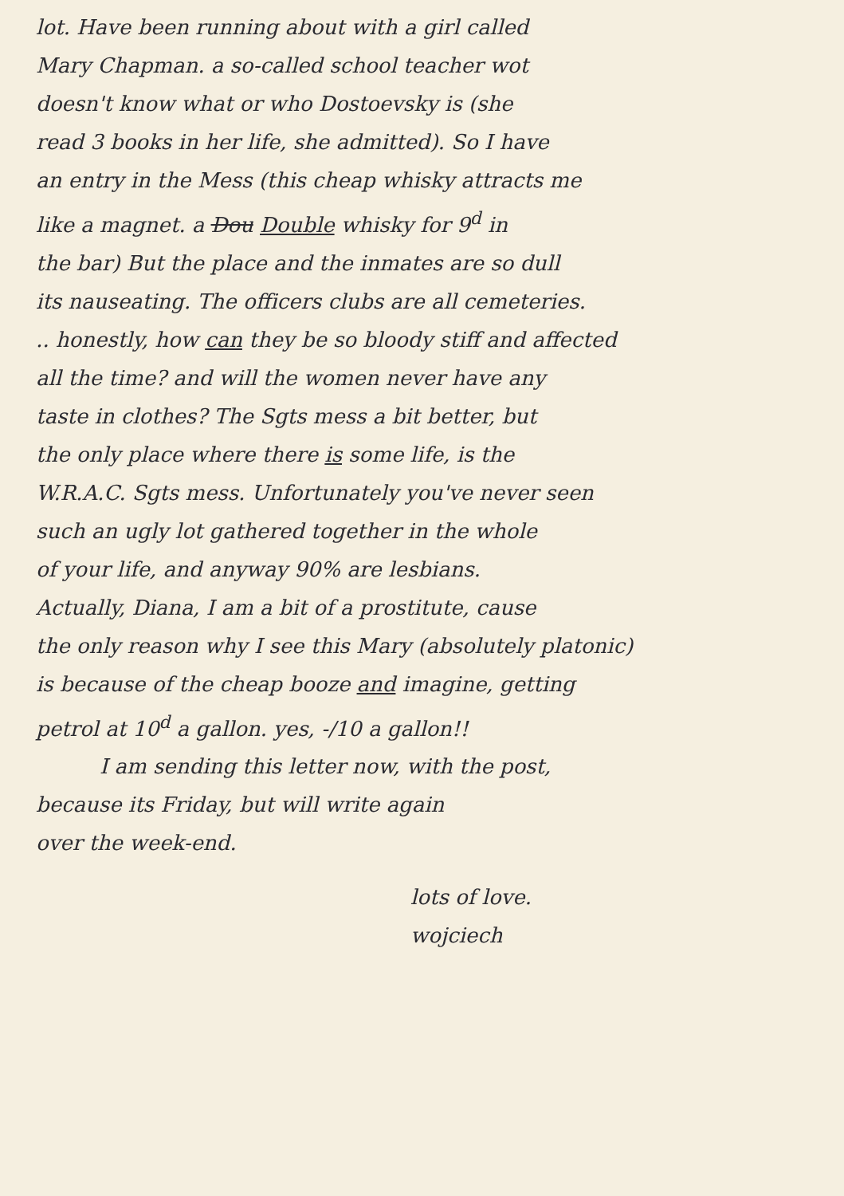lot. Have been running about with a girl called
Mary Chapman. a so-called school teacher wot
doesn't know what or who Dostoevsky is (she
read 3 books in her life, she admitted). So I have
an entry in the Mess (this cheap whisky attracts me
like a magnet. a Dou Double whisky for 9<sup>d</sup> in
the bar) But the place and the inmates are so dull
its nauseating. The officers clubs are all cemeteries.
.. honestly, how can they be so bloody stiff and affected
all the time? and will the women never have any
taste in clothes? The Sgts mess a bit better, but
the only place where there is some life, is the
W.R.A.C. Sgts mess. Unfortunately you've never seen
such an ugly lot gathered together in the whole
of your life, and anyway 90% are lesbians.
Actually, Diana, I am a bit of a prostitute, cause
the only reason why I see this Mary (absolutely platonic)
is because of the cheap booze and imagine, getting
petrol at 10<sup>d</sup> a gallon. yes, -/10 a gallon!!
I am sending this letter now, with the post,
because its Friday, but will write again
over the week-end.
lots of love.
wojciech